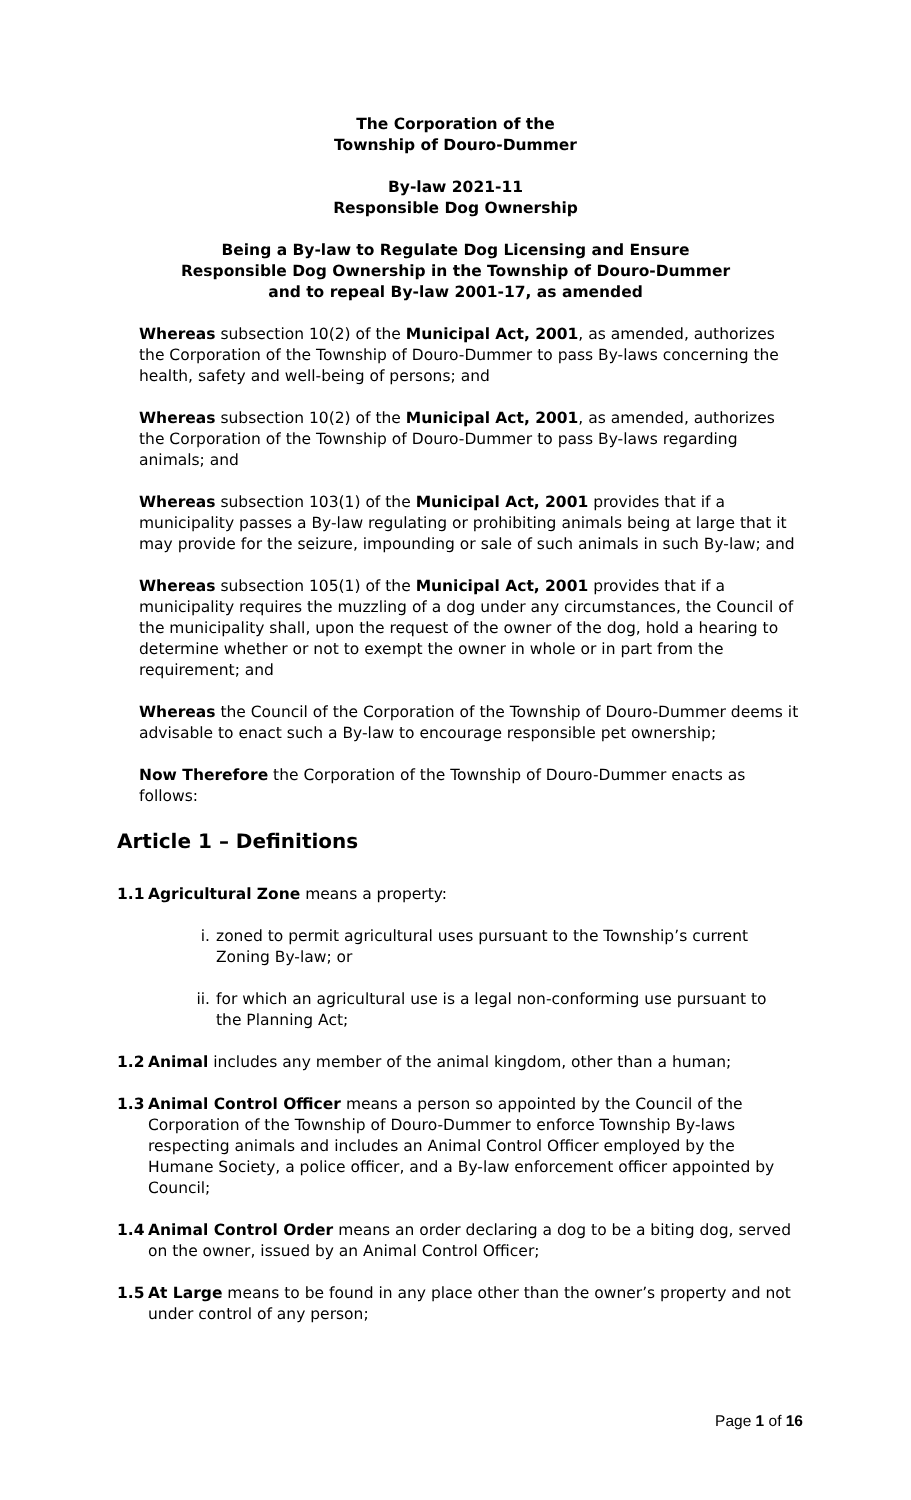The Corporation of the
Township of Douro-Dummer
By-law 2021-11
Responsible Dog Ownership
Being a By-law to Regulate Dog Licensing and Ensure
Responsible Dog Ownership in the Township of Douro-Dummer
and to repeal By-law 2001-17, as amended
Whereas subsection 10(2) of the Municipal Act, 2001, as amended, authorizes the Corporation of the Township of Douro-Dummer to pass By-laws concerning the health, safety and well-being of persons; and
Whereas subsection 10(2) of the Municipal Act, 2001, as amended, authorizes the Corporation of the Township of Douro-Dummer to pass By-laws regarding animals; and
Whereas subsection 103(1) of the Municipal Act, 2001 provides that if a municipality passes a By-law regulating or prohibiting animals being at large that it may provide for the seizure, impounding or sale of such animals in such By-law; and
Whereas subsection 105(1) of the Municipal Act, 2001 provides that if a municipality requires the muzzling of a dog under any circumstances, the Council of the municipality shall, upon the request of the owner of the dog, hold a hearing to determine whether or not to exempt the owner in whole or in part from the requirement; and
Whereas the Council of the Corporation of the Township of Douro-Dummer deems it advisable to enact such a By-law to encourage responsible pet ownership;
Now Therefore the Corporation of the Township of Douro-Dummer enacts as follows:
Article 1 – Definitions
1.1 Agricultural Zone means a property:
i. zoned to permit agricultural uses pursuant to the Township’s current Zoning By-law; or
ii. for which an agricultural use is a legal non-conforming use pursuant to the Planning Act;
1.2 Animal includes any member of the animal kingdom, other than a human;
1.3 Animal Control Officer means a person so appointed by the Council of the Corporation of the Township of Douro-Dummer to enforce Township By-laws respecting animals and includes an Animal Control Officer employed by the Humane Society, a police officer, and a By-law enforcement officer appointed by Council;
1.4 Animal Control Order means an order declaring a dog to be a biting dog, served on the owner, issued by an Animal Control Officer;
1.5 At Large means to be found in any place other than the owner’s property and not under control of any person;
Page 1 of 16